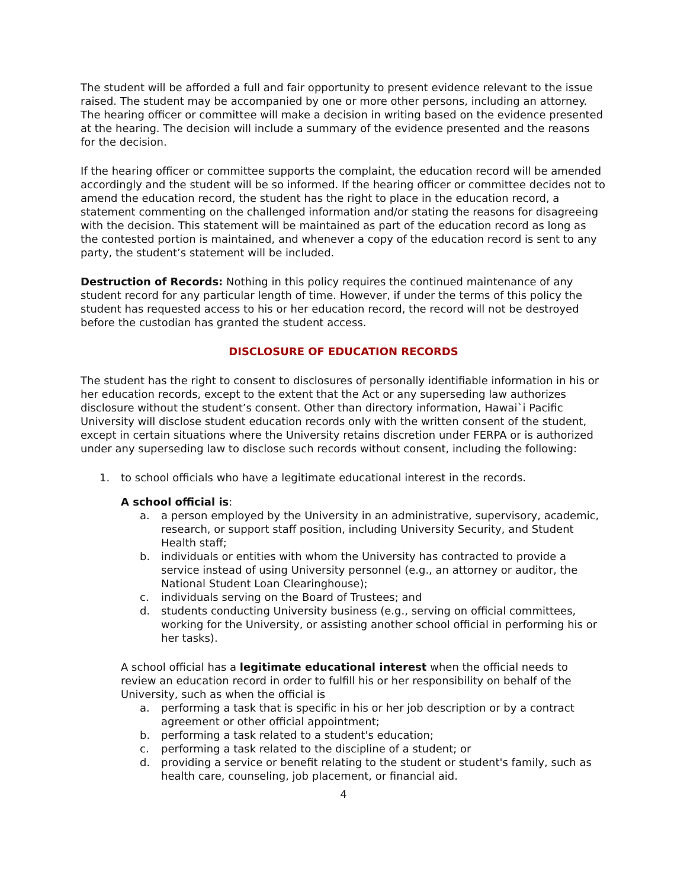The student will be afforded a full and fair opportunity to present evidence relevant to the issue raised. The student may be accompanied by one or more other persons, including an attorney. The hearing officer or committee will make a decision in writing based on the evidence presented at the hearing. The decision will include a summary of the evidence presented and the reasons for the decision.
If the hearing officer or committee supports the complaint, the education record will be amended accordingly and the student will be so informed. If the hearing officer or committee decides not to amend the education record, the student has the right to place in the education record, a statement commenting on the challenged information and/or stating the reasons for disagreeing with the decision. This statement will be maintained as part of the education record as long as the contested portion is maintained, and whenever a copy of the education record is sent to any party, the student’s statement will be included.
Destruction of Records: Nothing in this policy requires the continued maintenance of any student record for any particular length of time. However, if under the terms of this policy the student has requested access to his or her education record, the record will not be destroyed before the custodian has granted the student access.
DISCLOSURE OF EDUCATION RECORDS
The student has the right to consent to disclosures of personally identifiable information in his or her education records, except to the extent that the Act or any superseding law authorizes disclosure without the student’s consent. Other than directory information, Hawai`i Pacific University will disclose student education records only with the written consent of the student, except in certain situations where the University retains discretion under FERPA or is authorized under any superseding law to disclose such records without consent, including the following:
1. to school officials who have a legitimate educational interest in the records.
A school official is:
a. a person employed by the University in an administrative, supervisory, academic, research, or support staff position, including University Security, and Student Health staff;
b. individuals or entities with whom the University has contracted to provide a service instead of using University personnel (e.g., an attorney or auditor, the National Student Loan Clearinghouse);
c. individuals serving on the Board of Trustees; and
d. students conducting University business (e.g., serving on official committees, working for the University, or assisting another school official in performing his or her tasks).
A school official has a legitimate educational interest when the official needs to review an education record in order to fulfill his or her responsibility on behalf of the University, such as when the official is
a. performing a task that is specific in his or her job description or by a contract agreement or other official appointment;
b. performing a task related to a student's education;
c. performing a task related to the discipline of a student; or
d. providing a service or benefit relating to the student or student's family, such as health care, counseling, job placement, or financial aid.
4